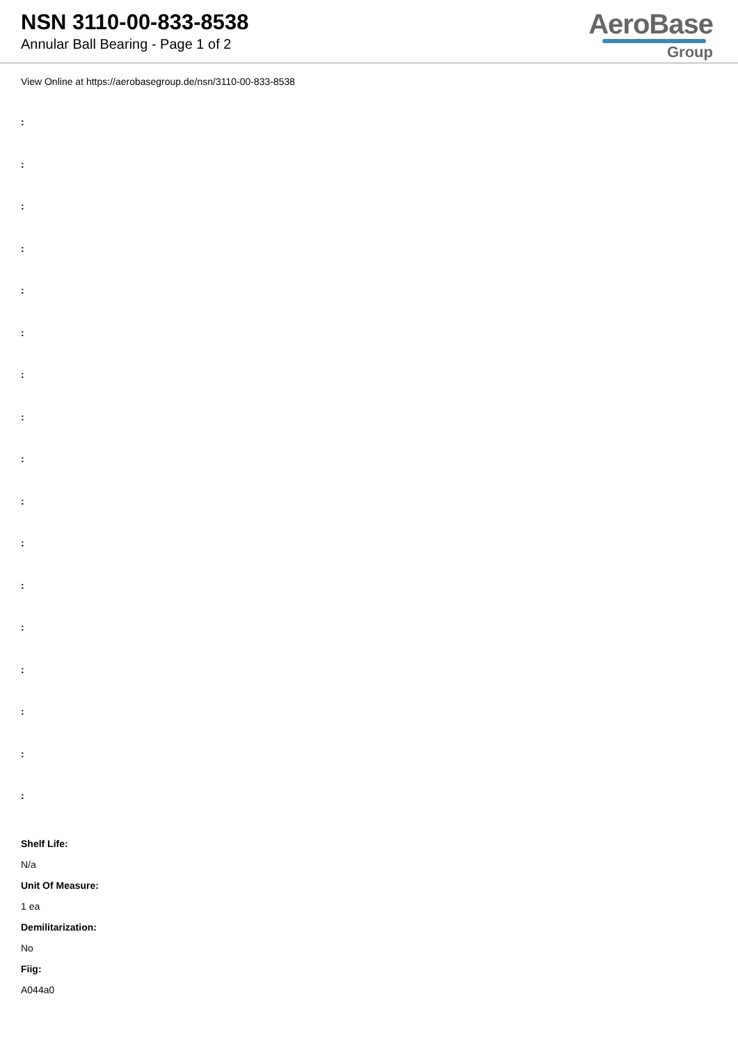NSN 3110-00-833-8538
Annular Ball Bearing - Page 1 of 2
AeroBase
Group
View Online at https://aerobasegroup.de/nsn/3110-00-833-8538
:
:
:
:
:
:
:
:
:
:
:
:
:
:
:
:
:
Shelf Life:
N/a
Unit Of Measure:
1 ea
Demilitarization:
No
Fiig:
A044a0